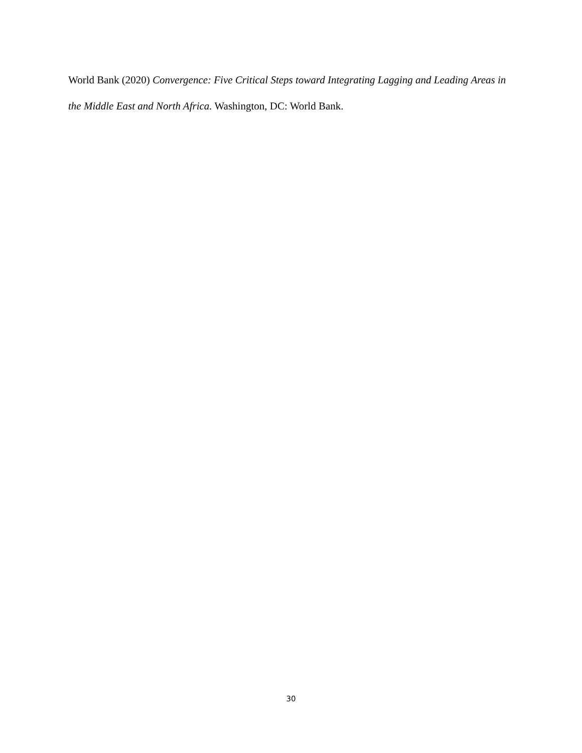World Bank (2020) Convergence: Five Critical Steps toward Integrating Lagging and Leading Areas in the Middle East and North Africa. Washington, DC: World Bank.
30